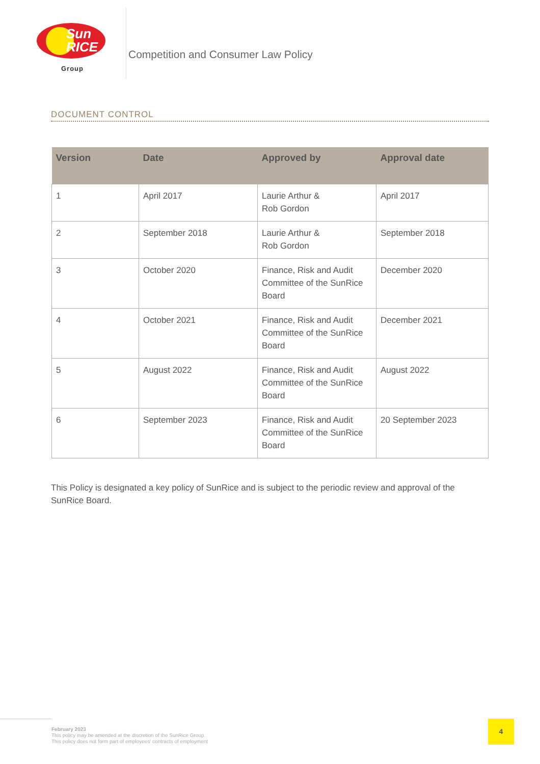Sun
RICE
Group
Competition and Consumer Law Policy
DOCUMENT CONTROL
| Version | Date | Approved by | Approval date |
| --- | --- | --- | --- |
| 1 | April 2017 | Laurie Arthur & Rob Gordon | April 2017 |
| 2 | September 2018 | Laurie Arthur & Rob Gordon | September 2018 |
| 3 | October 2020 | Finance, Risk and Audit Committee of the SunRice Board | December 2020 |
| 4 | October 2021 | Finance, Risk and Audit Committee of the SunRice Board | December 2021 |
| 5 | August 2022 | Finance, Risk and Audit Committee of the SunRice Board | August 2022 |
| 6 | September 2023 | Finance, Risk and Audit Committee of the SunRice Board | 20 September 2023 |
This Policy is designated a key policy of SunRice and is subject to the periodic review and approval of the SunRice Board.
February 2023
This policy may be amended at the discretion of the SunRice Group.
This policy does not form part of employees' contracts of employment
4